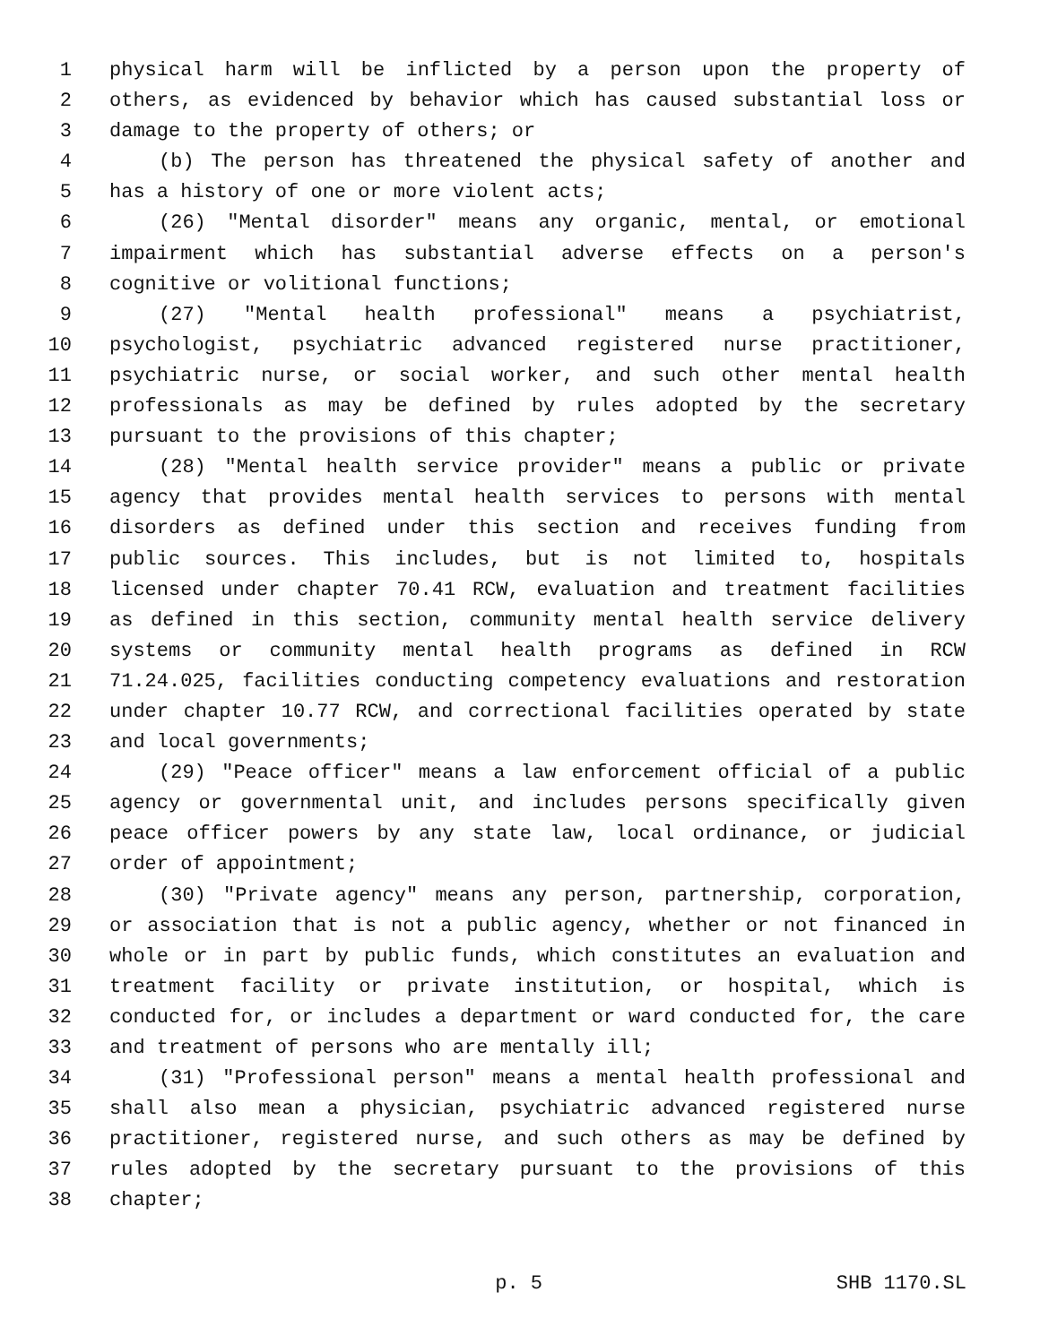1 physical harm will be inflicted by a person upon the property of
2 others, as evidenced by behavior which has caused substantial loss or
3 damage to the property of others; or
4 (b) The person has threatened the physical safety of another and
5 has a history of one or more violent acts;
6 (26) "Mental disorder" means any organic, mental, or emotional
7 impairment which has substantial adverse effects on a person's
8 cognitive or volitional functions;
9 (27) "Mental health professional" means a psychiatrist,
10 psychologist, psychiatric advanced registered nurse practitioner,
11 psychiatric nurse, or social worker, and such other mental health
12 professionals as may be defined by rules adopted by the secretary
13 pursuant to the provisions of this chapter;
14 (28) "Mental health service provider" means a public or private
15 agency that provides mental health services to persons with mental
16 disorders as defined under this section and receives funding from
17 public sources. This includes, but is not limited to, hospitals
18 licensed under chapter 70.41 RCW, evaluation and treatment facilities
19 as defined in this section, community mental health service delivery
20 systems or community mental health programs as defined in RCW
21 71.24.025, facilities conducting competency evaluations and restoration
22 under chapter 10.77 RCW, and correctional facilities operated by state
23 and local governments;
24 (29) "Peace officer" means a law enforcement official of a public
25 agency or governmental unit, and includes persons specifically given
26 peace officer powers by any state law, local ordinance, or judicial
27 order of appointment;
28 (30) "Private agency" means any person, partnership, corporation,
29 or association that is not a public agency, whether or not financed in
30 whole or in part by public funds, which constitutes an evaluation and
31 treatment facility or private institution, or hospital, which is
32 conducted for, or includes a department or ward conducted for, the care
33 and treatment of persons who are mentally ill;
34 (31) "Professional person" means a mental health professional and
35 shall also mean a physician, psychiatric advanced registered nurse
36 practitioner, registered nurse, and such others as may be defined by
37 rules adopted by the secretary pursuant to the provisions of this
38 chapter;
p. 5 SHB 1170.SL